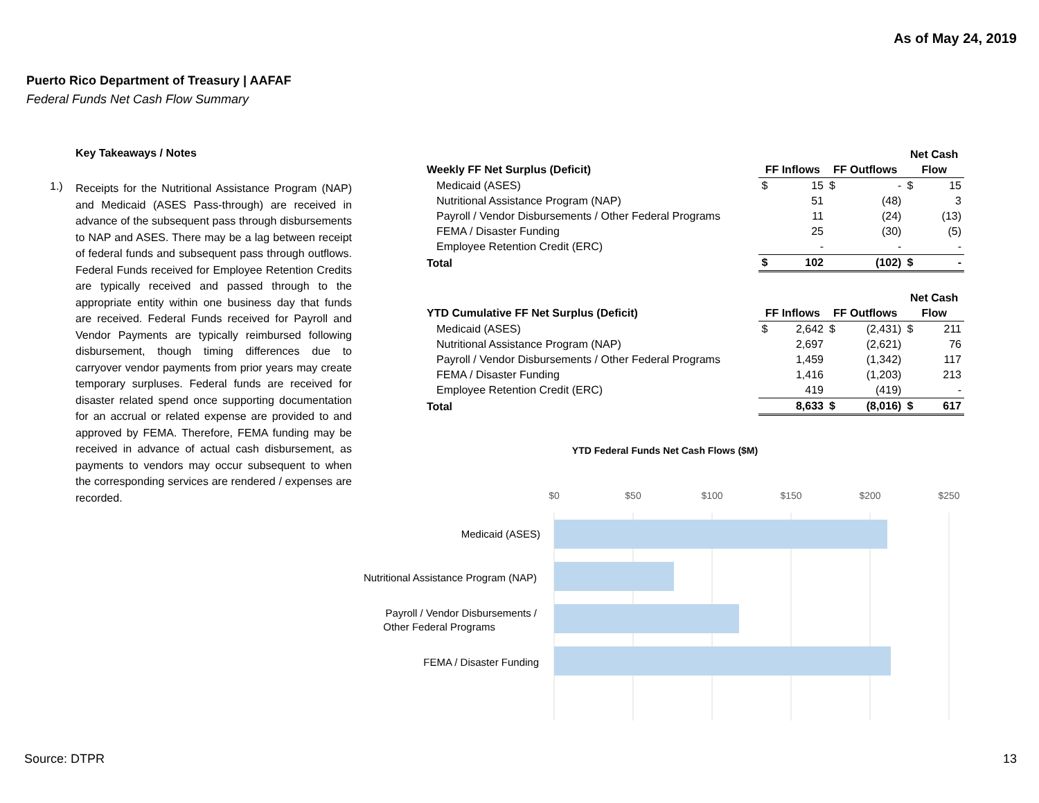As of May 24, 2019
Puerto Rico Department of Treasury | AAFAF
Federal Funds Net Cash Flow Summary
Key Takeaways / Notes
1.)
Receipts for the Nutritional Assistance Program (NAP) and Medicaid (ASES Pass-through) are received in advance of the subsequent pass through disbursements to NAP and ASES. There may be a lag between receipt of federal funds and subsequent pass through outflows. Federal Funds received for Employee Retention Credits are typically received and passed through to the appropriate entity within one business day that funds are received. Federal Funds received for Payroll and Vendor Payments are typically reimbursed following disbursement, though timing differences due to carryover vendor payments from prior years may create temporary surpluses. Federal funds are received for disaster related spend once supporting documentation for an accrual or related expense are provided to and approved by FEMA. Therefore, FEMA funding may be received in advance of actual cash disbursement, as payments to vendors may occur subsequent to when the corresponding services are rendered / expenses are recorded.
| | | | | | Net Cash | |
| --- | --- | --- | --- | --- | --- | --- |
| Weekly FF Net Surplus (Deficit) | FF Inflows | | FF Outflows | | Flow | |
| Medicaid (ASES) | $ | 15 | $ | - | $ | 15 |
| Nutritional Assistance Program (NAP) | | 51 | | (48) | | 3 |
| Payroll / Vendor Disbursements / Other Federal Programs | | 11 | | (24) | | (13) |
| FEMA / Disaster Funding | | 25 | | (30) | | (5) |
| Employee Retention Credit (ERC) | | - | | - | | - |
| Total | $ | 102 | | (102) | $ | - |
| | | | | | Net Cash | |
| --- | --- | --- | --- | --- | --- | --- |
| YTD Cumulative FF Net Surplus (Deficit) | FF Inflows | | FF Outflows | | Flow | |
| Medicaid (ASES) | $ | 2,642 | $ | (2,431) | $ | 211 |
| Nutritional Assistance Program (NAP) | | 2,697 | | (2,621) | | 76 |
| Payroll / Vendor Disbursements / Other Federal Programs | | 1,459 | | (1,342) | | 117 |
| FEMA / Disaster Funding | | 1,416 | | (1,203) | | 213 |
| Employee Retention Credit (ERC) | | 419 | | (419) | | - |
| Total | | 8,633 | $ | (8,016) | $ | 617 |
YTD Federal Funds Net Cash Flows ($M)
$0
$50
$100
$150
$200
$250
Medicaid (ASES)
Nutritional Assistance Program (NAP)
Payroll / Vendor Disbursements /
Other Federal Programs
FEMA / Disaster Funding
Source: DTPR 13